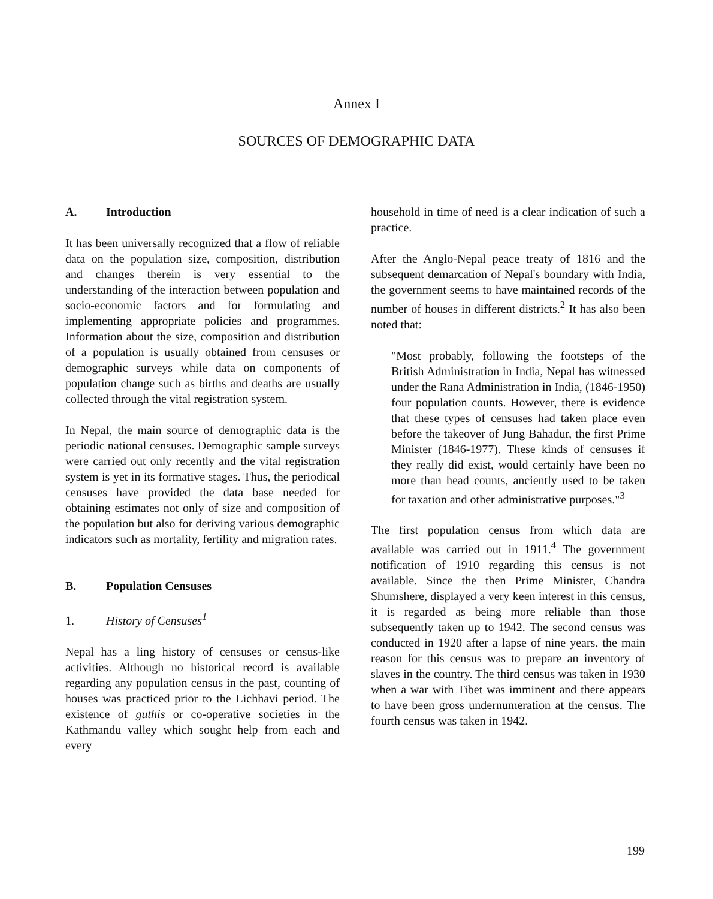Annex I
SOURCES OF DEMOGRAPHIC DATA
A. Introduction
It has been universally recognized that a flow of reliable data on the population size, composition, distribution and changes therein is very essential to the understanding of the interaction between population and socio-economic factors and for formulating and implementing appropriate policies and programmes. Information about the size, composition and distribution of a population is usually obtained from censuses or demographic surveys while data on components of population change such as births and deaths are usually collected through the vital registration system.
In Nepal, the main source of demographic data is the periodic national censuses. Demographic sample surveys were carried out only recently and the vital registration system is yet in its formative stages. Thus, the periodical censuses have provided the data base needed for obtaining estimates not only of size and composition of the population but also for deriving various demographic indicators such as mortality, fertility and migration rates.
B. Population Censuses
1. History of Censuses<sup>1</sup>
Nepal has a ling history of censuses or census-like activities. Although no historical record is available regarding any population census in the past, counting of houses was practiced prior to the Lichhavi period. The existence of guthis or co-operative societies in the Kathmandu valley which sought help from each and every
household in time of need is a clear indication of such a practice.
After the Anglo-Nepal peace treaty of 1816 and the subsequent demarcation of Nepal's boundary with India, the government seems to have maintained records of the number of houses in different districts.<sup>2</sup> It has also been noted that:
"Most probably, following the footsteps of the British Administration in India, Nepal has witnessed under the Rana Administration in India, (1846-1950) four population counts. However, there is evidence that these types of censuses had taken place even before the takeover of Jung Bahadur, the first Prime Minister (1846-1977). These kinds of censuses if they really did exist, would certainly have been no more than head counts, anciently used to be taken for taxation and other administrative purposes."<sup>3</sup>
The first population census from which data are available was carried out in 1911.<sup>4</sup> The government notification of 1910 regarding this census is not available. Since the then Prime Minister, Chandra Shumshere, displayed a very keen interest in this census, it is regarded as being more reliable than those subsequently taken up to 1942. The second census was conducted in 1920 after a lapse of nine years. the main reason for this census was to prepare an inventory of slaves in the country. The third census was taken in 1930 when a war with Tibet was imminent and there appears to have been gross undernumeration at the census. The fourth census was taken in 1942.
199